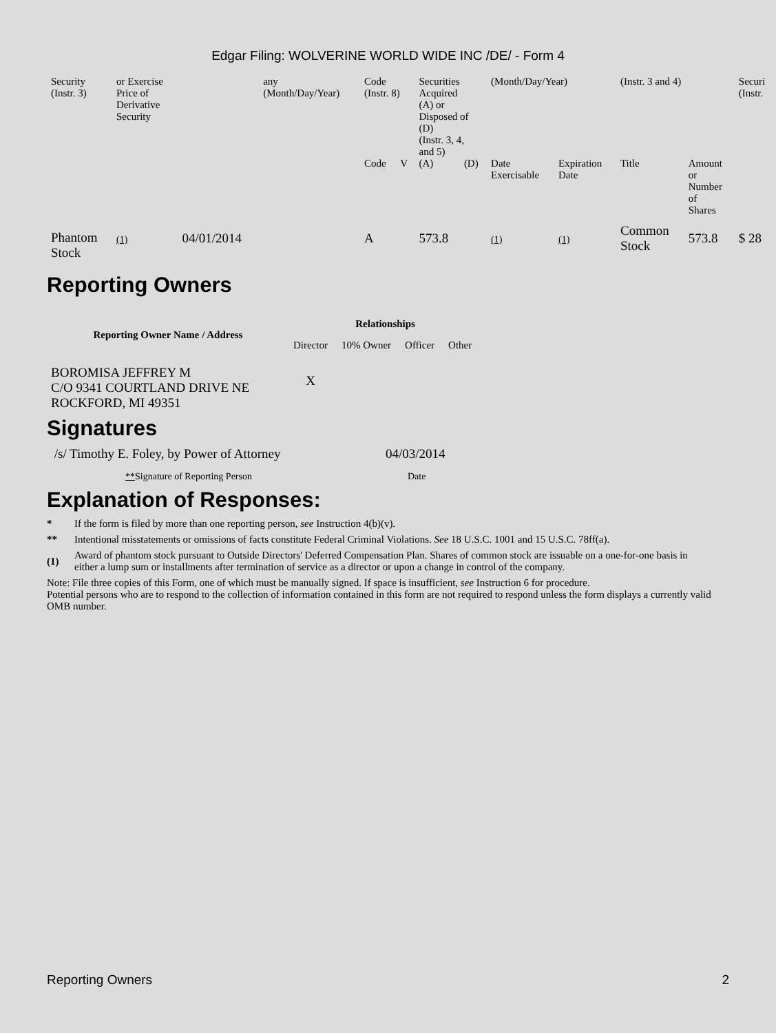Edgar Filing: WOLVERINE WORLD WIDE INC /DE/ - Form 4
| Security (Instr. 3) | or Exercise Price of Derivative Security | | any (Month/Day/Year) | Code (Instr. 8) | | Securities Acquired (A) or Disposed of (D) (Instr. 3, 4, and 5) | | (Month/Day/Year) | | (Instr. 3 and 4) | | Securi (Instr. |
| | | | | Code | V | (A) | (D) | Date Exercisable | Expiration Date | Title | Amount or Number of Shares | |
| Phantom Stock | (1) | 04/01/2014 | | A | | 573.8 | | (1) | (1) | Common Stock | 573.8 | $ 28 |
Reporting Owners
| Reporting Owner Name / Address | Relationships | | | |
| --- | --- | --- | --- | --- |
| | Director | 10% Owner | Officer | Other |
| BOROMISA JEFFREY M C/O 9341 COURTLAND DRIVE NE ROCKFORD, MI 49351 | X | | | |
Signatures
| /s/ Timothy E. Foley, by Power of Attorney | 04/03/2014 |
| ** Signature of Reporting Person | Date |
Explanation of Responses:
* If the form is filed by more than one reporting person, see Instruction 4(b)(v).
** Intentional misstatements or omissions of facts constitute Federal Criminal Violations. See 18 U.S.C. 1001 and 15 U.S.C. 78ff(a).
(1) Award of phantom stock pursuant to Outside Directors' Deferred Compensation Plan. Shares of common stock are issuable on a one-for-one basis in either a lump sum or installments after termination of service as a director or upon a change in control of the company.
Note: File three copies of this Form, one of which must be manually signed. If space is insufficient, see Instruction 6 for procedure.
Potential persons who are to respond to the collection of information contained in this form are not required to respond unless the form displays a currently valid OMB number.
Reporting Owners 2